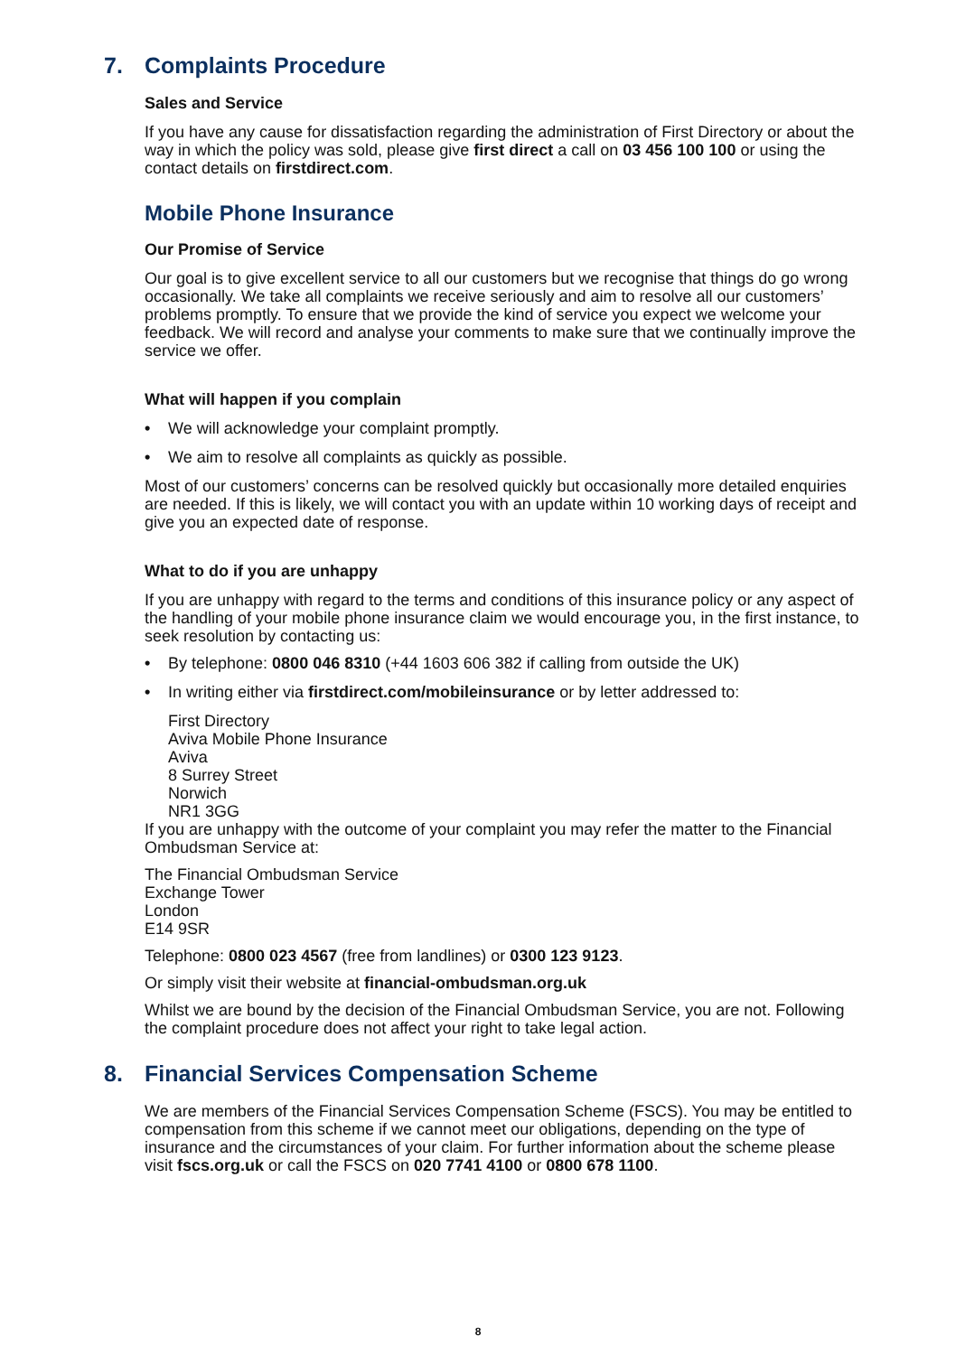7. Complaints Procedure
Sales and Service
If you have any cause for dissatisfaction regarding the administration of First Directory or about the way in which the policy was sold, please give first direct a call on 03 456 100 100 or using the contact details on firstdirect.com.
Mobile Phone Insurance
Our Promise of Service
Our goal is to give excellent service to all our customers but we recognise that things do go wrong occasionally. We take all complaints we receive seriously and aim to resolve all our customers’ problems promptly. To ensure that we provide the kind of service you expect we welcome your feedback. We will record and analyse your comments to make sure that we continually improve the service we offer.
What will happen if you complain
• We will acknowledge your complaint promptly.
• We aim to resolve all complaints as quickly as possible.
Most of our customers’ concerns can be resolved quickly but occasionally more detailed enquiries are needed. If this is likely, we will contact you with an update within 10 working days of receipt and give you an expected date of response.
What to do if you are unhappy
If you are unhappy with regard to the terms and conditions of this insurance policy or any aspect of the handling of your mobile phone insurance claim we would encourage you, in the first instance, to seek resolution by contacting us:
• By telephone: 0800 046 8310 (+44 1603 606 382 if calling from outside the UK)
• In writing either via firstdirect.com/mobileinsurance or by letter addressed to:
First Directory
Aviva Mobile Phone Insurance
Aviva
8 Surrey Street
Norwich
NR1 3GG
If you are unhappy with the outcome of your complaint you may refer the matter to the Financial Ombudsman Service at:
The Financial Ombudsman Service
Exchange Tower
London
E14 9SR
Telephone: 0800 023 4567 (free from landlines) or 0300 123 9123.
Or simply visit their website at financial-ombudsman.org.uk
Whilst we are bound by the decision of the Financial Ombudsman Service, you are not. Following the complaint procedure does not affect your right to take legal action.
8. Financial Services Compensation Scheme
We are members of the Financial Services Compensation Scheme (FSCS). You may be entitled to compensation from this scheme if we cannot meet our obligations, depending on the type of insurance and the circumstances of your claim. For further information about the scheme please visit fscs.org.uk or call the FSCS on 020 7741 4100 or 0800 678 1100.
8